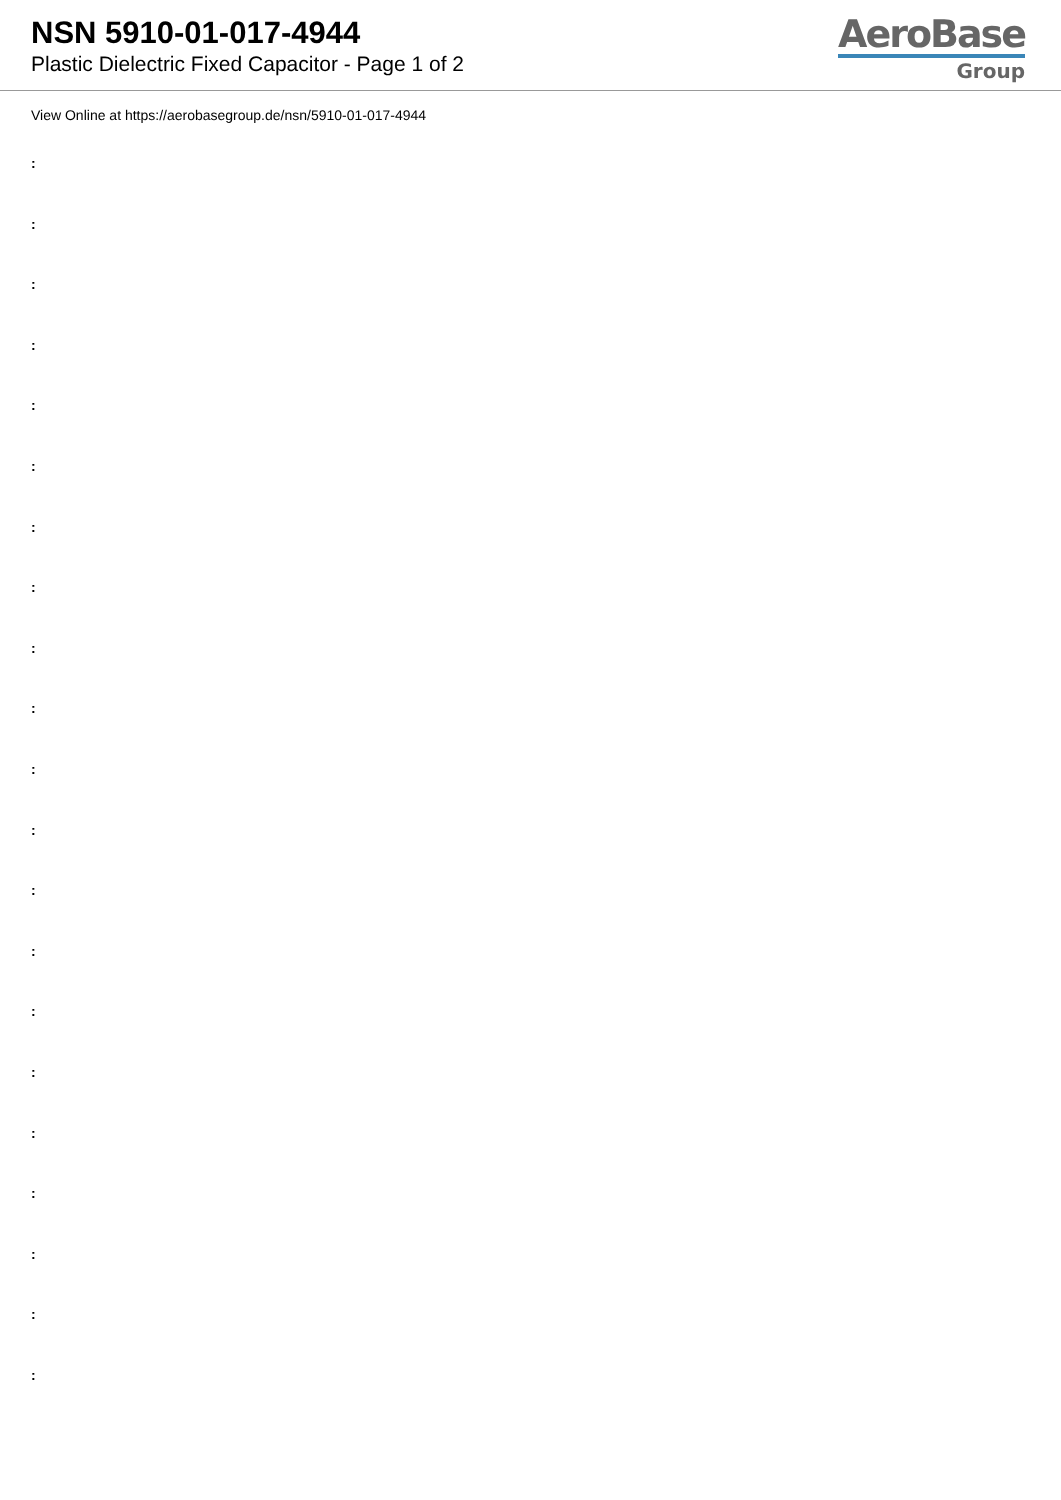NSN 5910-01-017-4944
Plastic Dielectric Fixed Capacitor - Page 1 of 2
AeroBase
Group
View Online at https://aerobasegroup.de/nsn/5910-01-017-4944
:
:
:
:
:
:
:
:
:
:
:
:
:
:
:
:
:
:
:
:
: